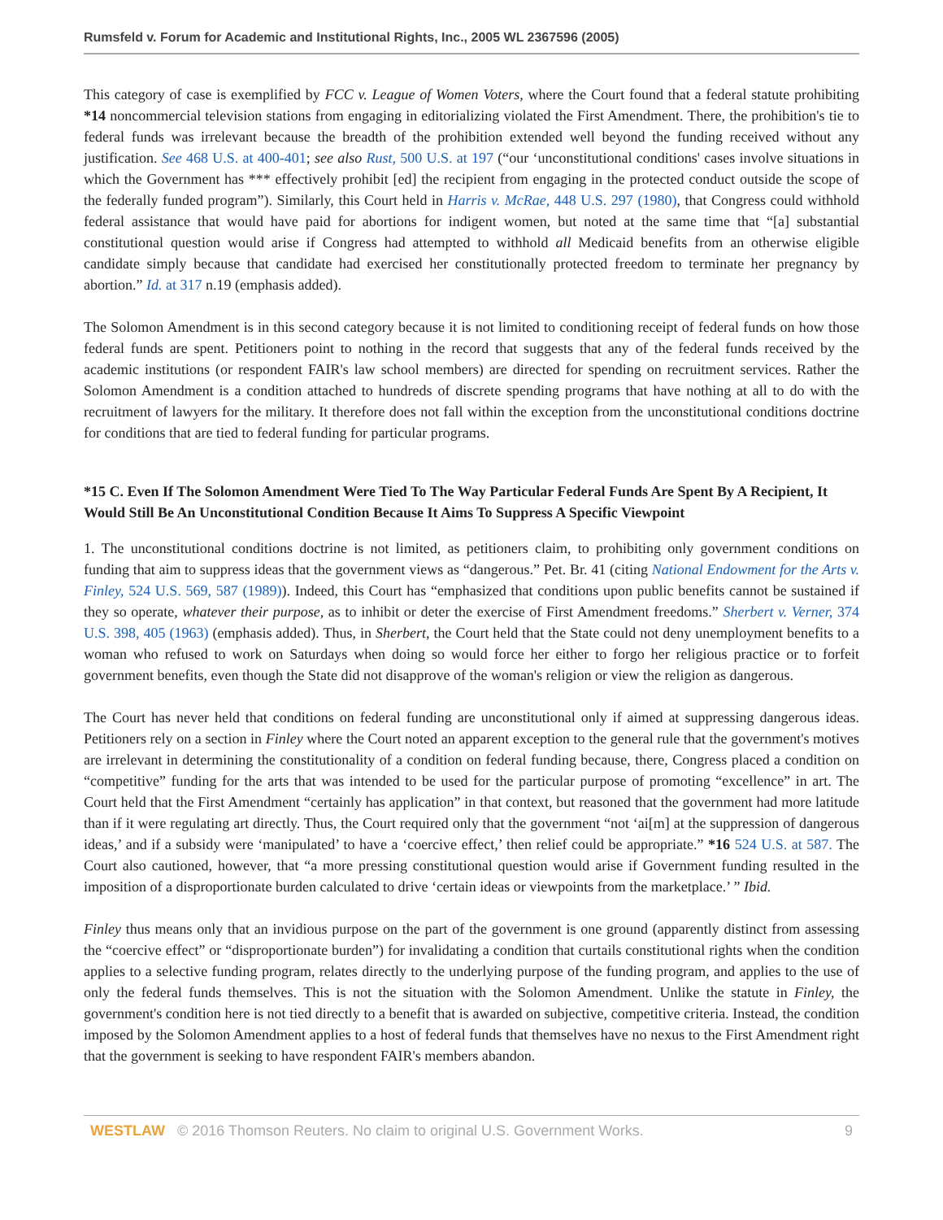Rumsfeld v. Forum for Academic and Institutional Rights, Inc., 2005 WL 2367596 (2005)
This category of case is exemplified by FCC v. League of Women Voters, where the Court found that a federal statute prohibiting *14 noncommercial television stations from engaging in editorializing violated the First Amendment. There, the prohibition's tie to federal funds was irrelevant because the breadth of the prohibition extended well beyond the funding received without any justification. See 468 U.S. at 400-401; see also Rust, 500 U.S. at 197 (“our ‘unconstitutional conditions' cases involve situations in which the Government has *** effectively prohibit [ed] the recipient from engaging in the protected conduct outside the scope of the federally funded program”). Similarly, this Court held in Harris v. McRae, 448 U.S. 297 (1980), that Congress could withhold federal assistance that would have paid for abortions for indigent women, but noted at the same time that “[a] substantial constitutional question would arise if Congress had attempted to withhold all Medicaid benefits from an otherwise eligible candidate simply because that candidate had exercised her constitutionally protected freedom to terminate her pregnancy by abortion.” Id. at 317 n.19 (emphasis added).
The Solomon Amendment is in this second category because it is not limited to conditioning receipt of federal funds on how those federal funds are spent. Petitioners point to nothing in the record that suggests that any of the federal funds received by the academic institutions (or respondent FAIR's law school members) are directed for spending on recruitment services. Rather the Solomon Amendment is a condition attached to hundreds of discrete spending programs that have nothing at all to do with the recruitment of lawyers for the military. It therefore does not fall within the exception from the unconstitutional conditions doctrine for conditions that are tied to federal funding for particular programs.
*15 C. Even If The Solomon Amendment Were Tied To The Way Particular Federal Funds Are Spent By A Recipient, It Would Still Be An Unconstitutional Condition Because It Aims To Suppress A Specific Viewpoint
1. The unconstitutional conditions doctrine is not limited, as petitioners claim, to prohibiting only government conditions on funding that aim to suppress ideas that the government views as “dangerous.” Pet. Br. 41 (citing National Endowment for the Arts v. Finley, 524 U.S. 569, 587 (1989)). Indeed, this Court has “emphasized that conditions upon public benefits cannot be sustained if they so operate, whatever their purpose, as to inhibit or deter the exercise of First Amendment freedoms.” Sherbert v. Verner, 374 U.S. 398, 405 (1963) (emphasis added). Thus, in Sherbert, the Court held that the State could not deny unemployment benefits to a woman who refused to work on Saturdays when doing so would force her either to forgo her religious practice or to forfeit government benefits, even though the State did not disapprove of the woman's religion or view the religion as dangerous.
The Court has never held that conditions on federal funding are unconstitutional only if aimed at suppressing dangerous ideas. Petitioners rely on a section in Finley where the Court noted an apparent exception to the general rule that the government's motives are irrelevant in determining the constitutionality of a condition on federal funding because, there, Congress placed a condition on “competitive” funding for the arts that was intended to be used for the particular purpose of promoting “excellence” in art. The Court held that the First Amendment “certainly has application” in that context, but reasoned that the government had more latitude than if it were regulating art directly. Thus, the Court required only that the government “not ‘ai[m] at the suppression of dangerous ideas,’ and if a subsidy were ‘manipulated’ to have a ‘coercive effect,’ then relief could be appropriate.” *16 524 U.S. at 587. The Court also cautioned, however, that “a more pressing constitutional question would arise if Government funding resulted in the imposition of a disproportionate burden calculated to drive ‘certain ideas or viewpoints from the marketplace.’ ” Ibid.
Finley thus means only that an invidious purpose on the part of the government is one ground (apparently distinct from assessing the “coercive effect” or “disproportionate burden”) for invalidating a condition that curtails constitutional rights when the condition applies to a selective funding program, relates directly to the underlying purpose of the funding program, and applies to the use of only the federal funds themselves. This is not the situation with the Solomon Amendment. Unlike the statute in Finley, the government's condition here is not tied directly to a benefit that is awarded on subjective, competitive criteria. Instead, the condition imposed by the Solomon Amendment applies to a host of federal funds that themselves have no nexus to the First Amendment right that the government is seeking to have respondent FAIR's members abandon.
WESTLAW © 2016 Thomson Reuters. No claim to original U.S. Government Works. 9